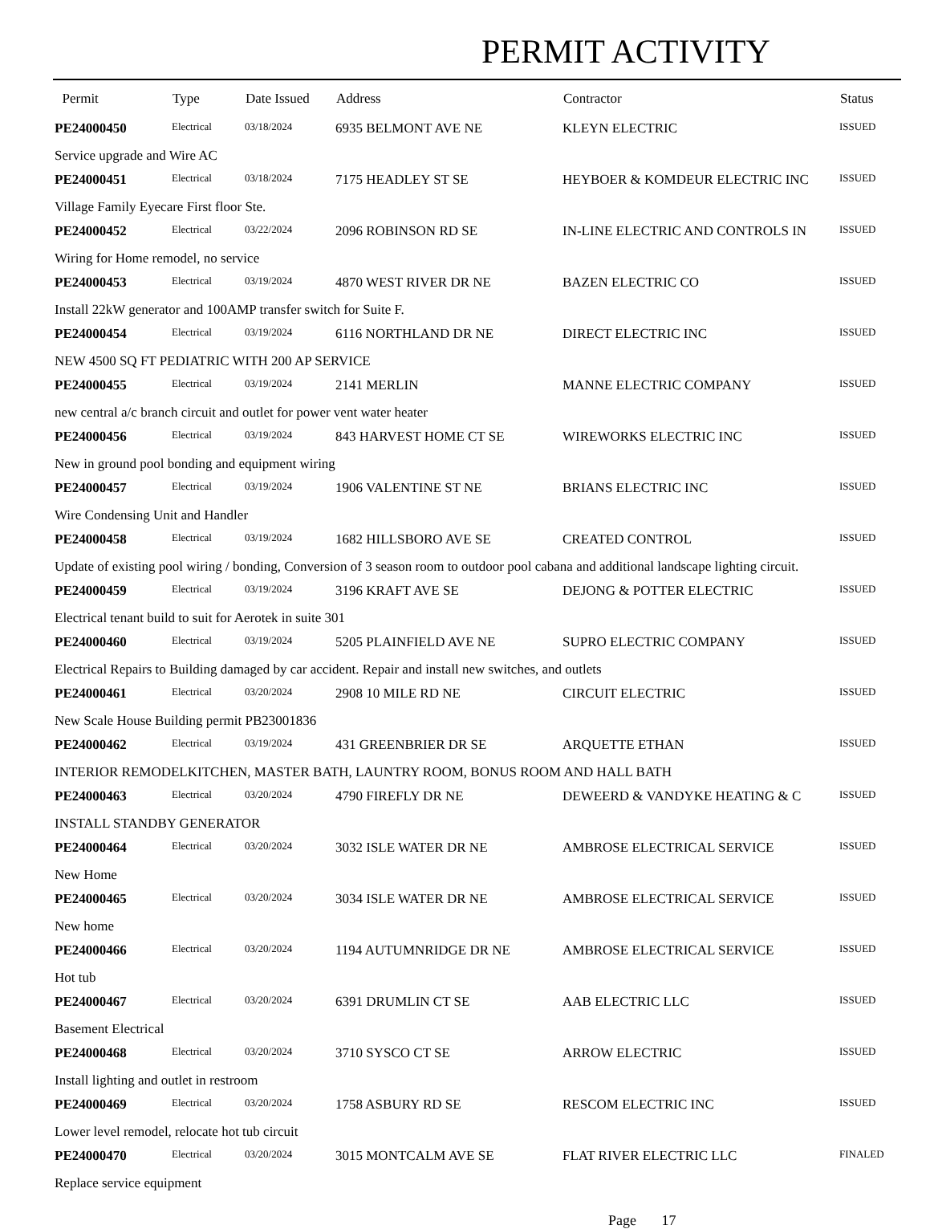PERMIT ACTIVITY
| Permit | Type | Date Issued | Address | Contractor | Status |
| --- | --- | --- | --- | --- | --- |
| PE24000450 | Electrical | 03/18/2024 | 6935 BELMONT AVE NE | KLEYN ELECTRIC | ISSUED |
| Service upgrade and Wire AC | | | | | |
| PE24000451 | Electrical | 03/18/2024 | 7175 HEADLEY ST SE | HEYBOER & KOMDEUR ELECTRIC INC | ISSUED |
| Village Family Eyecare First floor Ste. | | | | | |
| PE24000452 | Electrical | 03/22/2024 | 2096 ROBINSON RD SE | IN-LINE ELECTRIC AND CONTROLS IN | ISSUED |
| Wiring for Home remodel, no service | | | | | |
| PE24000453 | Electrical | 03/19/2024 | 4870 WEST RIVER DR NE | BAZEN ELECTRIC CO | ISSUED |
| Install 22kW generator and 100AMP transfer switch for Suite F. | | | | | |
| PE24000454 | Electrical | 03/19/2024 | 6116 NORTHLAND DR NE | DIRECT ELECTRIC INC | ISSUED |
| NEW 4500 SQ FT PEDIATRIC WITH 200 AP SERVICE | | | | | |
| PE24000455 | Electrical | 03/19/2024 | 2141 MERLIN | MANNE ELECTRIC COMPANY | ISSUED |
| new central a/c branch circuit and outlet for power vent water heater | | | | | |
| PE24000456 | Electrical | 03/19/2024 | 843 HARVEST HOME CT SE | WIREWORKS ELECTRIC INC | ISSUED |
| New in ground pool bonding and equipment wiring | | | | | |
| PE24000457 | Electrical | 03/19/2024 | 1906 VALENTINE ST NE | BRIANS ELECTRIC INC | ISSUED |
| Wire Condensing Unit and Handler | | | | | |
| PE24000458 | Electrical | 03/19/2024 | 1682 HILLSBORO AVE SE | CREATED CONTROL | ISSUED |
| Update of existing pool wiring / bonding, Conversion of 3 season room to outdoor pool cabana and additional landscape lighting circuit. | | | | | |
| PE24000459 | Electrical | 03/19/2024 | 3196 KRAFT AVE SE | DEJONG & POTTER ELECTRIC | ISSUED |
| Electrical tenant build to suit for Aerotek in suite 301 | | | | | |
| PE24000460 | Electrical | 03/19/2024 | 5205 PLAINFIELD AVE NE | SUPRO ELECTRIC COMPANY | ISSUED |
| Electrical Repairs to Building damaged by car accident. Repair and install new switches, and outlets | | | | | |
| PE24000461 | Electrical | 03/20/2024 | 2908 10 MILE RD NE | CIRCUIT ELECTRIC | ISSUED |
| New Scale House Building permit PB23001836 | | | | | |
| PE24000462 | Electrical | 03/19/2024 | 431 GREENBRIER DR SE | ARQUETTE ETHAN | ISSUED |
| INTERIOR REMODELKITCHEN, MASTER BATH, LAUNTRY ROOM, BONUS ROOM AND HALL BATH | | | | | |
| PE24000463 | Electrical | 03/20/2024 | 4790 FIREFLY DR NE | DEWEERD & VANDYKE HEATING & C | ISSUED |
| INSTALL STANDBY GENERATOR | | | | | |
| PE24000464 | Electrical | 03/20/2024 | 3032 ISLE WATER DR NE | AMBROSE ELECTRICAL SERVICE | ISSUED |
| New Home | | | | | |
| PE24000465 | Electrical | 03/20/2024 | 3034 ISLE WATER DR NE | AMBROSE ELECTRICAL SERVICE | ISSUED |
| New home | | | | | |
| PE24000466 | Electrical | 03/20/2024 | 1194 AUTUMNRIDGE DR NE | AMBROSE ELECTRICAL SERVICE | ISSUED |
| Hot tub | | | | | |
| PE24000467 | Electrical | 03/20/2024 | 6391 DRUMLIN CT SE | AAB ELECTRIC LLC | ISSUED |
| Basement Electrical | | | | | |
| PE24000468 | Electrical | 03/20/2024 | 3710 SYSCO CT SE | ARROW ELECTRIC | ISSUED |
| Install lighting and outlet in restroom | | | | | |
| PE24000469 | Electrical | 03/20/2024 | 1758 ASBURY RD SE | RESCOM ELECTRIC INC | ISSUED |
| Lower level remodel, relocate hot tub circuit | | | | | |
| PE24000470 | Electrical | 03/20/2024 | 3015 MONTCALM AVE SE | FLAT RIVER ELECTRIC LLC | FINALED |
| Replace service equipment | | | | | |
Page 17